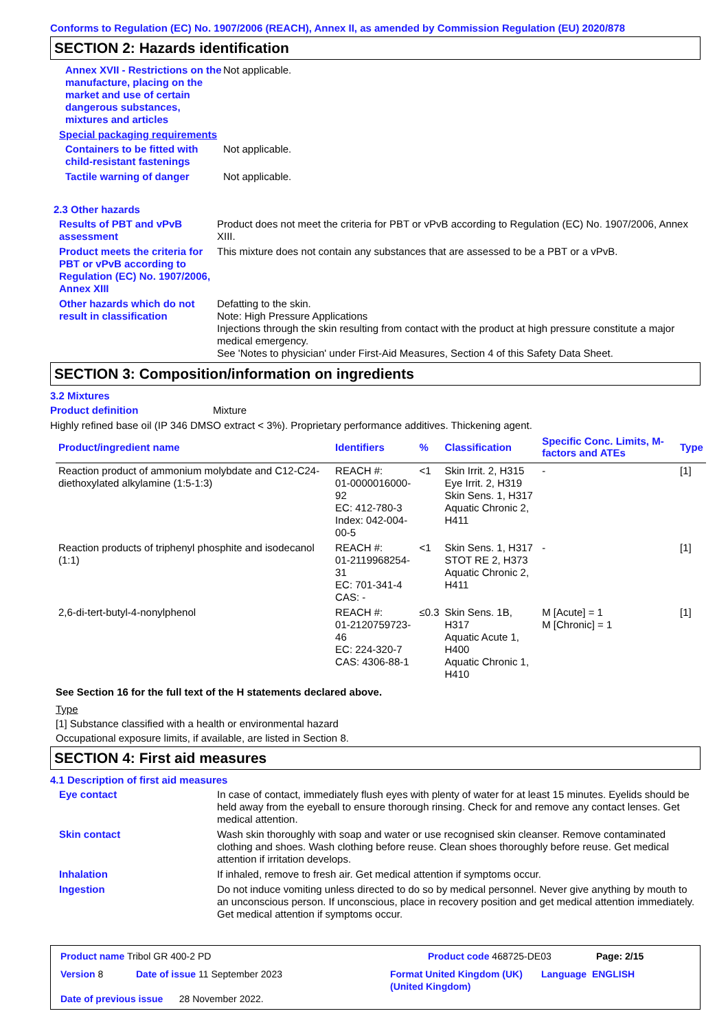Conforms to Regulation (EC) No. 1907/2006 (REACH), Annex II, as amended by Commission Regulation (EU) 2020/878
SECTION 2: Hazards identification
Annex XVII - Restrictions on the manufacture, placing on the market and use of certain dangerous substances, mixtures and articles
Not applicable.
Special packaging requirements
Containers to be fitted with child-resistant fastenings
Not applicable.
Tactile warning of danger Not applicable.
2.3 Other hazards
Results of PBT and vPvB assessment
Product does not meet the criteria for PBT or vPvB according to Regulation (EC) No. 1907/2006, Annex XIII.
Product meets the criteria for PBT or vPvB according to Regulation (EC) No. 1907/2006, Annex XIII
This mixture does not contain any substances that are assessed to be a PBT or a vPvB.
Other hazards which do not result in classification
Defatting to the skin.
Note: High Pressure Applications
Injections through the skin resulting from contact with the product at high pressure constitute a major medical emergency.
See 'Notes to physician' under First-Aid Measures, Section 4 of this Safety Data Sheet.
SECTION 3: Composition/information on ingredients
3.2 Mixtures
Product definition
Mixture
Highly refined base oil (IP 346 DMSO extract < 3%). Proprietary performance additives. Thickening agent.
| Product/ingredient name | Identifiers | % | Classification | Specific Conc. Limits, M-factors and ATEs | Type |
| --- | --- | --- | --- | --- | --- |
| Reaction product of ammonium molybdate and C12-C24-diethoxylated alkylamine (1:5-1:3) | REACH #: 01-0000016000-92 EC: 412-780-3 Index: 042-004-00-5 | <1 | Skin Irrit. 2, H315 Eye Irrit. 2, H319 Skin Sens. 1, H317 Aquatic Chronic 2, H411 | - | [1] |
| Reaction products of triphenyl phosphite and isodecanol (1:1) | REACH #: 01-2119968254-31 EC: 701-341-4 CAS: - | <1 | Skin Sens. 1, H317 STOT RE 2, H373 Aquatic Chronic 2, H411 | - | [1] |
| 2,6-di-tert-butyl-4-nonylphenol | REACH #: 01-2120759723-46 EC: 224-320-7 CAS: 4306-88-1 | ≤0.3 | Skin Sens. 1B, H317 Aquatic Acute 1, H400 Aquatic Chronic 1, H410 | M [Acute] = 1 M [Chronic] = 1 | [1] |
See Section 16 for the full text of the H statements declared above.
Type
[1] Substance classified with a health or environmental hazard
Occupational exposure limits, if available, are listed in Section 8.
SECTION 4: First aid measures
4.1 Description of first aid measures
Eye contact In case of contact, immediately flush eyes with plenty of water for at least 15 minutes. Eyelids should be held away from the eyeball to ensure thorough rinsing. Check for and remove any contact lenses. Get medical attention.
Skin contact Wash skin thoroughly with soap and water or use recognised skin cleanser. Remove contaminated clothing and shoes. Wash clothing before reuse. Clean shoes thoroughly before reuse. Get medical attention if irritation develops.
Inhalation If inhaled, remove to fresh air. Get medical attention if symptoms occur.
Ingestion Do not induce vomiting unless directed to do so by medical personnel. Never give anything by mouth to an unconscious person. If unconscious, place in recovery position and get medical attention immediately. Get medical attention if symptoms occur.
Product name Tribol GR 400-2 PD Product code 468725-DE03 Page: 2/15
Version 8 Date of issue 11 September 2023 Format United Kingdom (UK) (United Kingdom)
Language ENGLISH
Date of previous issue 28 November 2022.